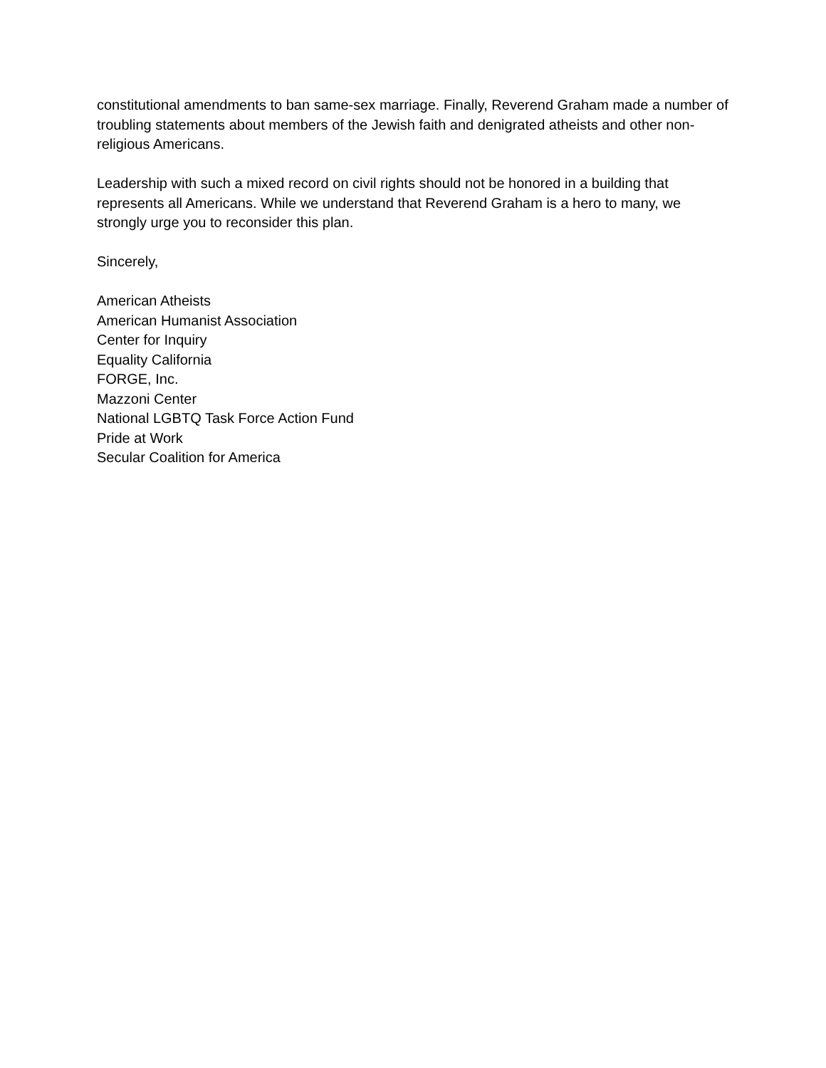constitutional amendments to ban same-sex marriage. Finally, Reverend Graham made a number of troubling statements about members of the Jewish faith and denigrated atheists and other non-religious Americans.
Leadership with such a mixed record on civil rights should not be honored in a building that represents all Americans. While we understand that Reverend Graham is a hero to many, we strongly urge you to reconsider this plan.
Sincerely,
American Atheists
American Humanist Association
Center for Inquiry
Equality California
FORGE, Inc.
Mazzoni Center
National LGBTQ Task Force Action Fund
Pride at Work
Secular Coalition for America